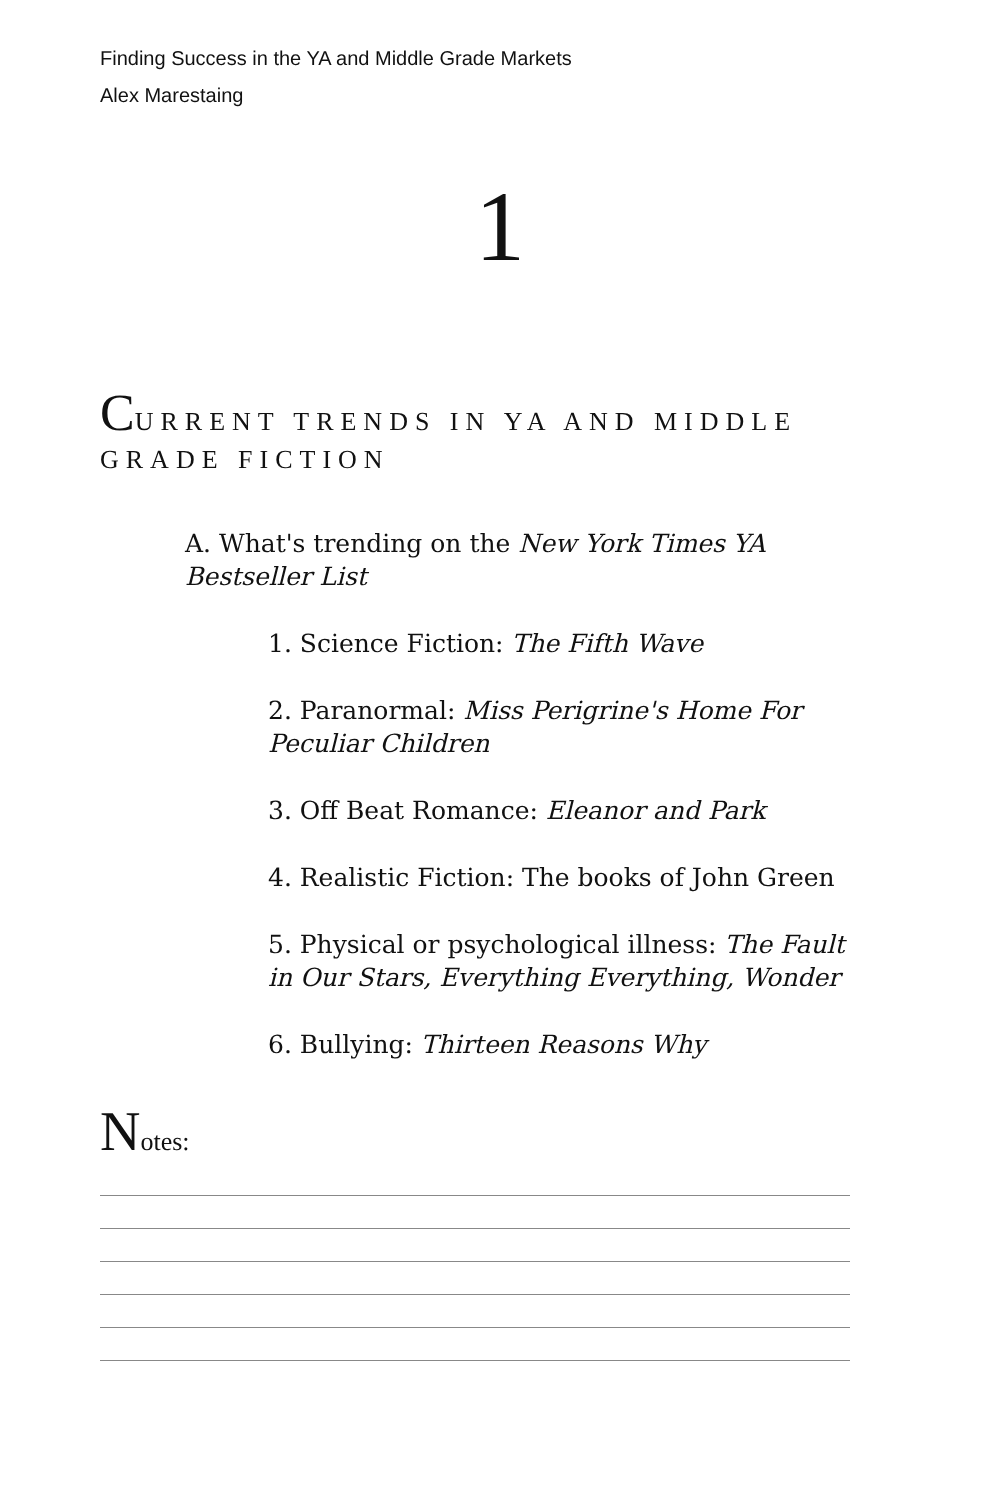Finding Success in the YA and Middle Grade Markets
Alex Marestaing
1
CURRENT TRENDS IN YA AND MIDDLE GRADE FICTION
A. What's trending on the New York Times YA Bestseller List
1. Science Fiction: The Fifth Wave
2. Paranormal: Miss Perigrine's Home For Peculiar Children
3. Off Beat Romance: Eleanor and Park
4. Realistic Fiction: The books of John Green
5. Physical or psychological illness: The Fault in Our Stars, Everything Everything, Wonder
6. Bullying: Thirteen Reasons Why
Notes: